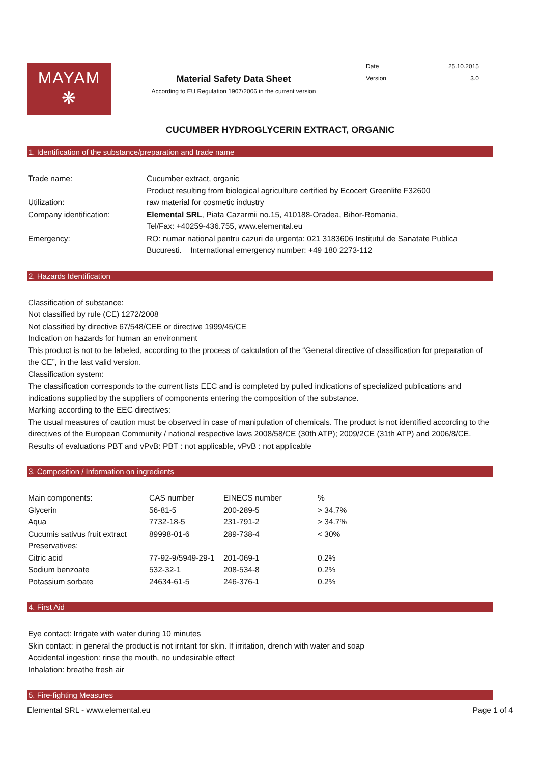MAYAM
❋
Material Safety Data Sheet
According to EU Regulation 1907/2006 in the current version
Date 25.10.2015
Version 3.0
CUCUMBER HYDROGLYCERIN EXTRACT, ORGANIC
1. Identification of the substance/preparation and trade name
| Trade name: | Cucumber extract, organic |
| | Product resulting from biological agriculture certified by Ecocert Greenlife F32600 |
| Utilization: | raw material for cosmetic industry |
| Company identification: | Elemental SRL , Piata Cazarmii no.15, 410188-Oradea, Bihor-Romania, |
| | Tel/Fax: +40259-436.755, www.elemental.eu |
| Emergency: | RO: numar national pentru cazuri de urgenta: 021 3183606 Institutul de Sanatate Publica |
| | Bucuresti. International emergency number: +49 180 2273-112 |
2. Hazards Identification
Classification of substance:
Not classified by rule (CE) 1272/2008
Not classified by directive 67/548/CEE or directive 1999/45/CE
Indication on hazards for human an environment
This product is not to be labeled, according to the process of calculation of the “General directive of classification for preparation of the CE”, in the last valid version.
Classification system:
The classification corresponds to the current lists EEC and is completed by pulled indications of specialized publications and indications supplied by the suppliers of components entering the composition of the substance.
Marking according to the EEC directives:
The usual measures of caution must be observed in case of manipulation of chemicals. The product is not identified according to the directives of the European Community / national respective laws 2008/58/CE (30th ATP); 2009/2CE (31th ATP) and 2006/8/CE.
Results of evaluations PBT and vPvB: PBT : not applicable, vPvB : not applicable
3. Composition / Information on ingredients
| Main components: | CAS number | EINECS number | % |
| Glycerin | 56-81-5 | 200-289-5 | > 34.7% |
| Aqua | 7732-18-5 | 231-791-2 | > 34.7% |
| Cucumis sativus fruit extract | 89998-01-6 | 289-738-4 | < 30% |
| Preservatives: | | | |
| Citric acid | 77-92-9/5949-29-1 | 201-069-1 | 0.2% |
| Sodium benzoate | 532-32-1 | 208-534-8 | 0.2% |
| Potassium sorbate | 24634-61-5 | 246-376-1 | 0.2% |
4. First Aid
Eye contact: Irrigate with water during 10 minutes
Skin contact: in general the product is not irritant for skin. If irritation, drench with water and soap
Accidental ingestion: rinse the mouth, no undesirable effect
Inhalation: breathe fresh air
5. Fire-fighting Measures
Elemental SRL - www.elemental.eu Page 1 of 4